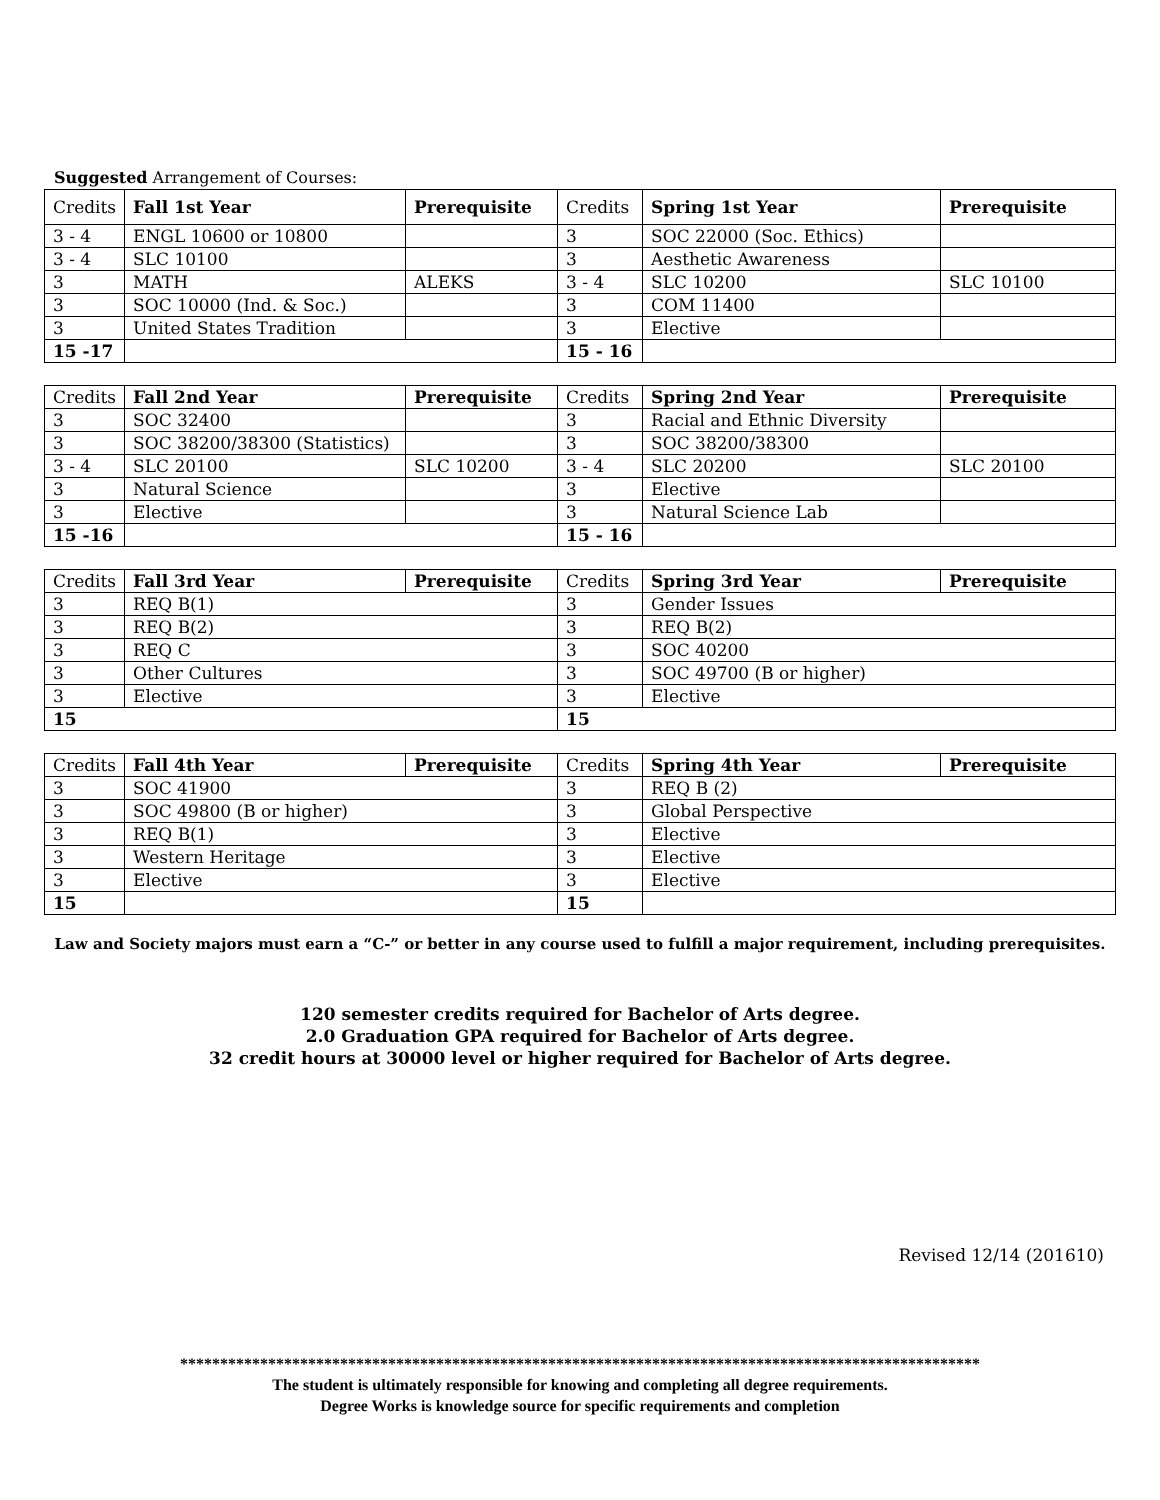Suggested Arrangement of Courses:
| Credits | Fall 1st Year | Prerequisite | Credits | Spring 1st Year | Prerequisite |
| --- | --- | --- | --- | --- | --- |
| 3 - 4 | ENGL 10600 or 10800 | | 3 | SOC 22000 (Soc. Ethics) | |
| 3 - 4 | SLC 10100 | | 3 | Aesthetic Awareness | |
| 3 | MATH | ALEKS | 3 - 4 | SLC 10200 | SLC 10100 |
| 3 | SOC 10000 (Ind. & Soc.) | | 3 | COM 11400 | |
| 3 | United States Tradition | | 3 | Elective | |
| 15 -17 | | | 15 - 16 | | |
| Credits | Fall 2nd Year | Prerequisite | Credits | Spring 2nd Year | Prerequisite |
| 3 | SOC 32400 | | 3 | Racial and Ethnic Diversity | |
| 3 | SOC 38200/38300 (Statistics) | | 3 | SOC 38200/38300 | |
| 3 - 4 | SLC 20100 | SLC 10200 | 3 - 4 | SLC 20200 | SLC 20100 |
| 3 | Natural Science | | 3 | Elective | |
| 3 | Elective | | 3 | Natural Science Lab | |
| 15 -16 | | | 15 - 16 | | |
| Credits | Fall 3rd Year | Prerequisite | Credits | Spring 3rd Year | Prerequisite |
| 3 | REQ B(1) | | 3 | Gender Issues | |
| 3 | REQ B(2) | | 3 | REQ B(2) | |
| 3 | REQ C | | 3 | SOC 40200 | |
| 3 | Other Cultures | | 3 | SOC 49700 (B or higher) | |
| 3 | Elective | | 3 | Elective | |
| 15 | | | 15 | | |
| Credits | Fall 4th Year | Prerequisite | Credits | Spring 4th Year | Prerequisite |
| 3 | SOC 41900 | | 3 | REQ B (2) | |
| 3 | SOC 49800 (B or higher) | | 3 | Global Perspective | |
| 3 | REQ B(1) | | 3 | Elective | |
| 3 | Western Heritage | | 3 | Elective | |
| 3 | Elective | | 3 | Elective | |
| 15 | | | 15 | | |
Law and Society majors must earn a “C-” or better in any course used to fulfill a major requirement, including prerequisites.
120 semester credits required for Bachelor of Arts degree.
2.0 Graduation GPA required for Bachelor of Arts degree.
32 credit hours at 30000 level or higher required for Bachelor of Arts degree.
Revised 12/14 (201610)
****************************************************************************************************
The student is ultimately responsible for knowing and completing all degree requirements.
Degree Works is knowledge source for specific requirements and completion